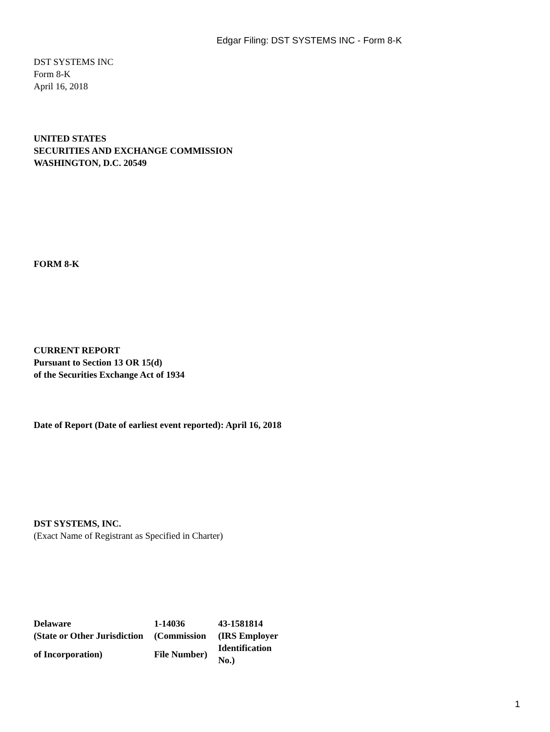Edgar Filing: DST SYSTEMS INC - Form 8-K
DST SYSTEMS INC
Form 8-K
April 16, 2018
UNITED STATES
SECURITIES AND EXCHANGE COMMISSION
WASHINGTON, D.C. 20549
FORM 8-K
CURRENT REPORT
Pursuant to Section 13 OR 15(d)
of the Securities Exchange Act of 1934
Date of Report (Date of earliest event reported): April 16, 2018
DST SYSTEMS, INC.
(Exact Name of Registrant as Specified in Charter)
| Delaware | 1-14036 | 43-1581814 |
| (State or Other Jurisdiction | (Commission | (IRS Employer |
| of Incorporation) | File Number) | Identification No.) |
1